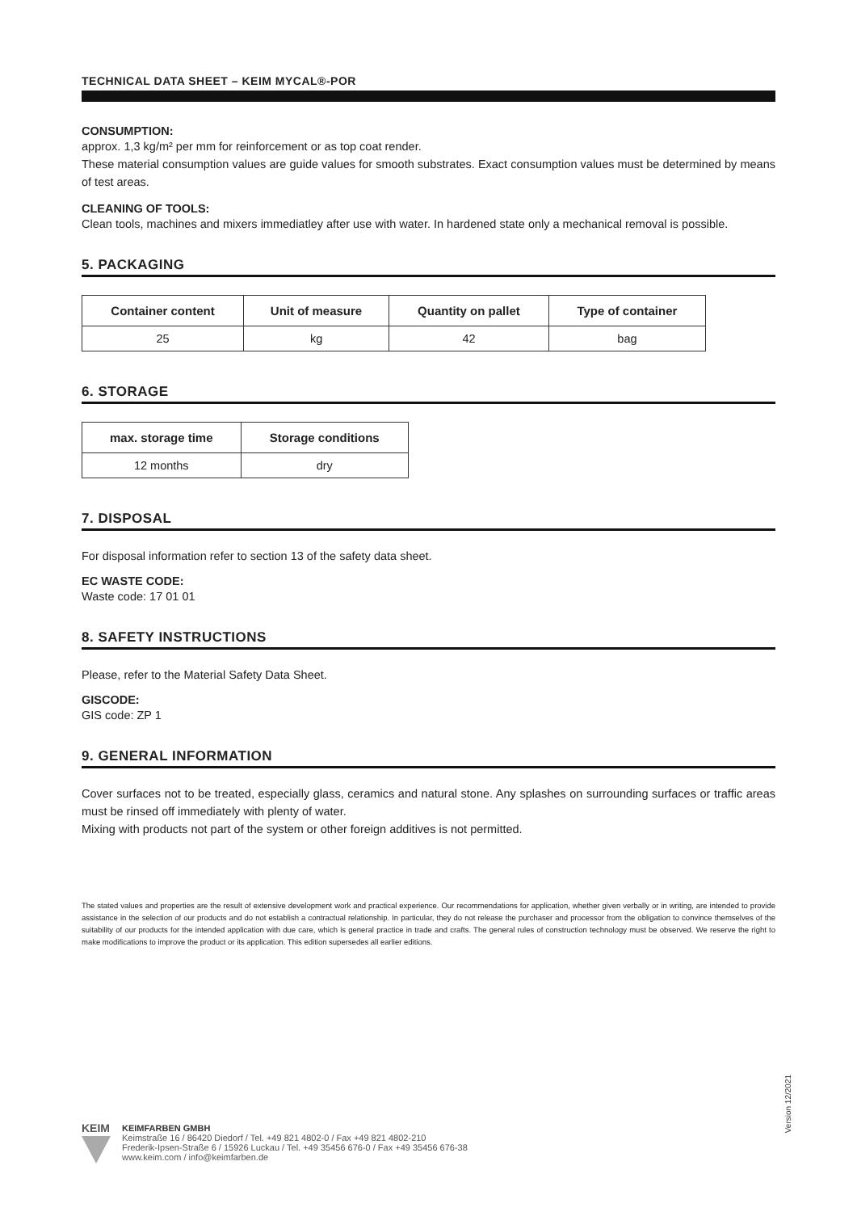TECHNICAL DATA SHEET – KEIM MYCAL®-POR
CONSUMPTION:
approx. 1,3 kg/m² per mm for reinforcement or as top coat render.
These material consumption values are guide values for smooth substrates. Exact consumption values must be determined by means of test areas.
CLEANING OF TOOLS:
Clean tools, machines and mixers immediatley after use with water. In hardened state only a mechanical removal is possible.
5. PACKAGING
| Container content | Unit of measure | Quantity on pallet | Type of container |
| --- | --- | --- | --- |
| 25 | kg | 42 | bag |
6. STORAGE
| max. storage time | Storage conditions |
| --- | --- |
| 12 months | dry |
7. DISPOSAL
For disposal information refer to section 13 of the safety data sheet.
EC WASTE CODE:
Waste code: 17 01 01
8. SAFETY INSTRUCTIONS
Please, refer to the Material Safety Data Sheet.
GISCODE:
GIS code: ZP 1
9. GENERAL INFORMATION
Cover surfaces not to be treated, especially glass, ceramics and natural stone. Any splashes on surrounding surfaces or traffic areas must be rinsed off immediately with plenty of water.
Mixing with products not part of the system or other foreign additives is not permitted.
The stated values and properties are the result of extensive development work and practical experience. Our recommendations for application, whether given verbally or in writing, are intended to provide assistance in the selection of our products and do not establish a contractual relationship. In particular, they do not release the purchaser and processor from the obligation to convince themselves of the suitability of our products for the intended application with due care, which is general practice in trade and crafts. The general rules of construction technology must be observed. We reserve the right to make modifications to improve the product or its application. This edition supersedes all earlier editions.
Version 12/2021
KEIM
KEIMFARBEN GMBH
Keimstraße 16 / 86420 Diedorf / Tel. +49 821 4802-0 / Fax +49 821 4802-210
Frederik-Ipsen-Straße 6 / 15926 Luckau / Tel. +49 35456 676-0 / Fax +49 35456 676-38
www.keim.com / info@keimfarben.de